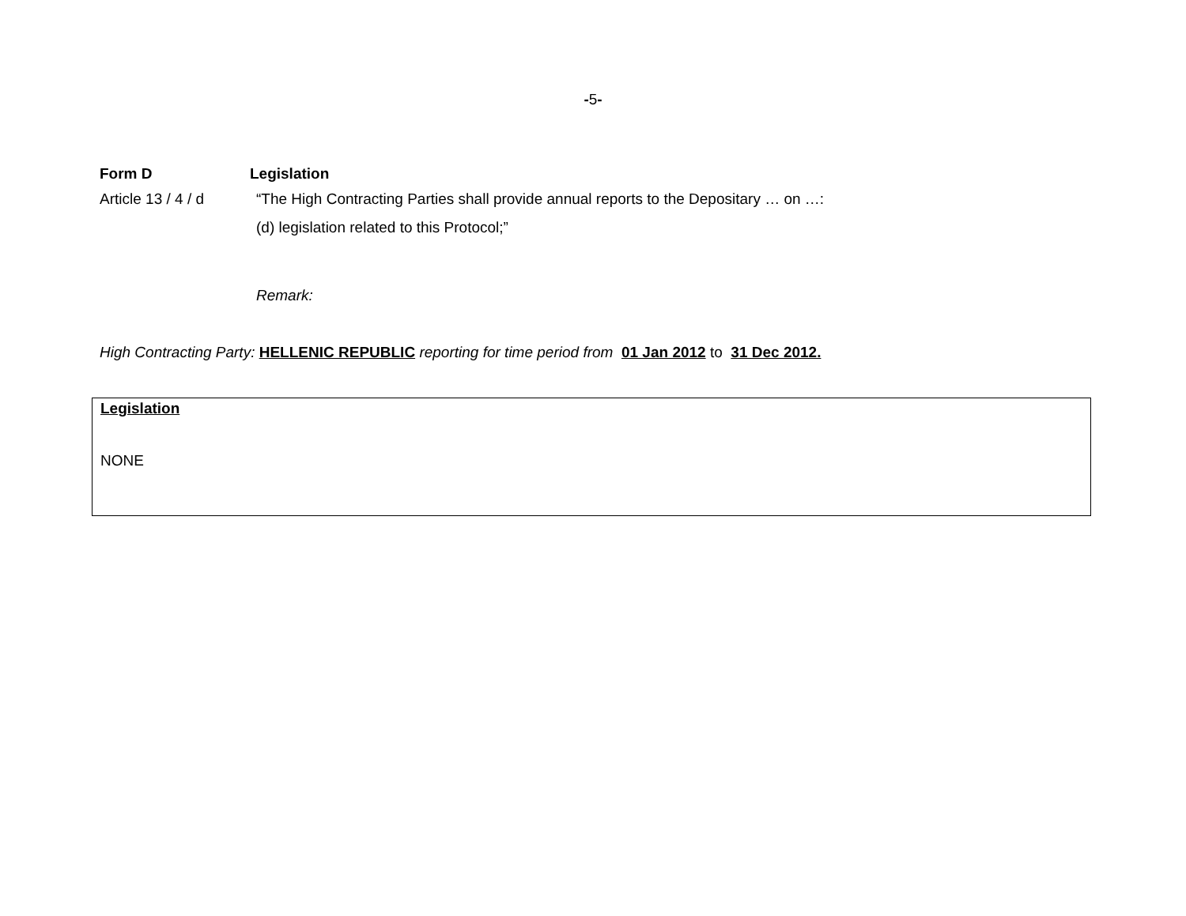-5-
Form D Legislation
Article 13 / 4 / d
“The High Contracting Parties shall provide annual reports to the Depositary … on …:
(d) legislation related to this Protocol;”
Remark:
High Contracting Party: HELLENIC REPUBLIC reporting for time period from 01 Jan 2012 to 31 Dec 2012.
| Legislation NONE |